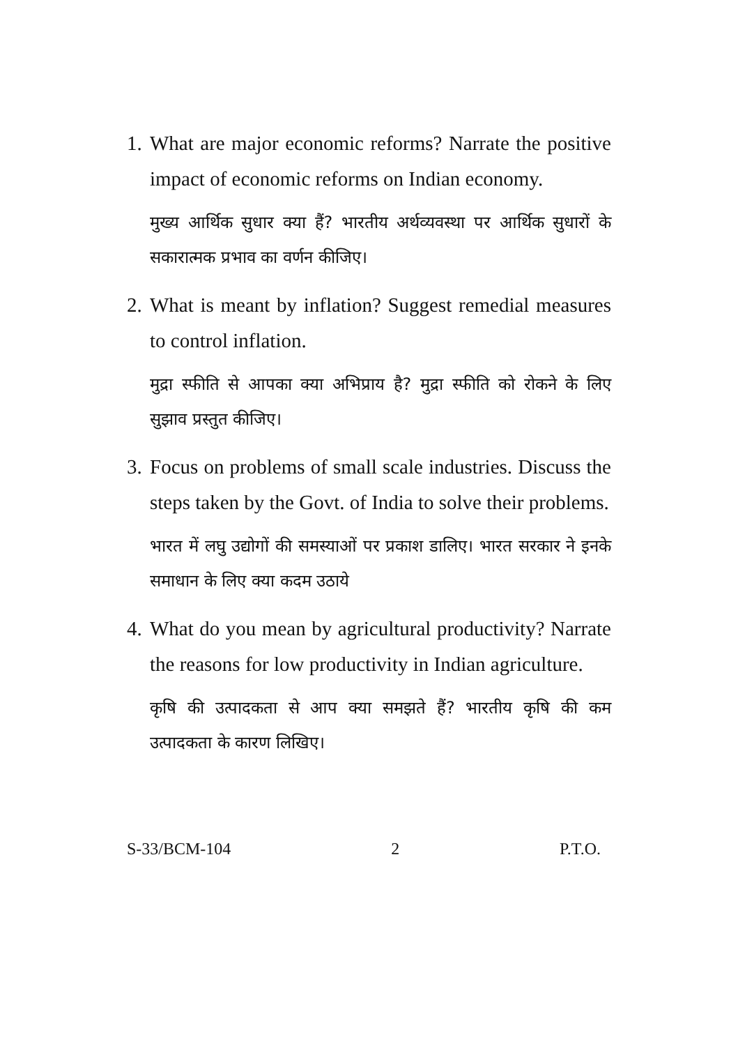1. What are major economic reforms? Narrate the positive impact of economic reforms on Indian economy.
मुख्य आर्थिक सुधार क्या हैं? भारतीय अर्थव्यवस्था पर आर्थिक सुधारों के सकारात्मक प्रभाव का वर्णन कीजिए।
2. What is meant by inflation? Suggest remedial measures to control inflation.
मुद्रा स्फीति से आपका क्या अभिप्राय है? मुद्रा स्फीति को रोकने के लिए सुझाव प्रस्तुत कीजिए।
3. Focus on problems of small scale industries. Discuss the steps taken by the Govt. of India to solve their problems.
भारत में लघु उद्योगों की समस्याओं पर प्रकाश डालिए। भारत सरकार ने इनके समाधान के लिए क्या कदम उठाये
4. What do you mean by agricultural productivity? Narrate the reasons for low productivity in Indian agriculture.
कृषि की उत्पादकता से आप क्या समझते हैं? भारतीय कृषि की कम उत्पादकता के कारण लिखिए।
S-33/BCM-104 2 P.T.O.